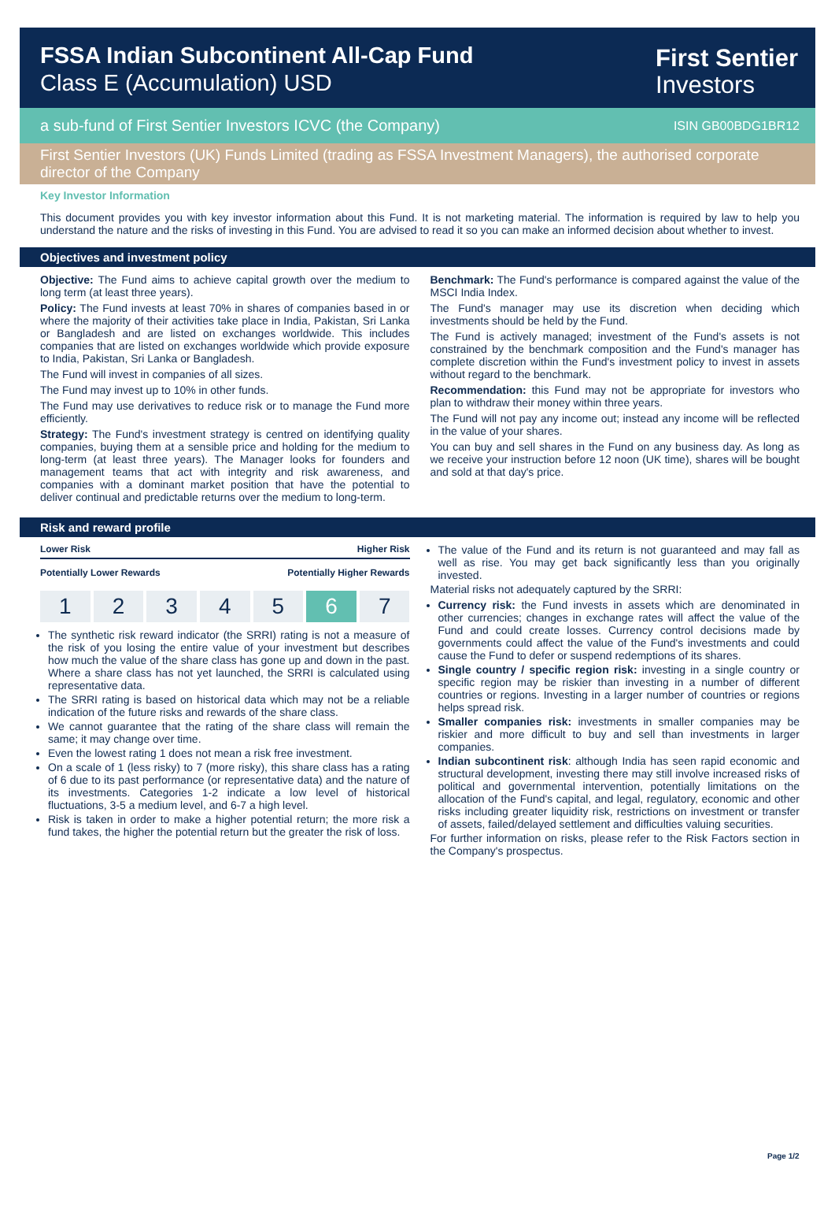FSSA Indian Subcontinent All-Cap Fund
Class E (Accumulation) USD
First Sentier
Investors
a sub-fund of First Sentier Investors ICVC (the Company) ISIN GB00BDG1BR12
First Sentier Investors (UK) Funds Limited (trading as FSSA Investment Managers), the authorised corporate director of the Company
Key Investor Information
This document provides you with key investor information about this Fund. It is not marketing material. The information is required by law to help you understand the nature and the risks of investing in this Fund. You are advised to read it so you can make an informed decision about whether to invest.
Objectives and investment policy
Objective: The Fund aims to achieve capital growth over the medium to long term (at least three years).
Policy: The Fund invests at least 70% in shares of companies based in or where the majority of their activities take place in India, Pakistan, Sri Lanka or Bangladesh and are listed on exchanges worldwide. This includes companies that are listed on exchanges worldwide which provide exposure to India, Pakistan, Sri Lanka or Bangladesh.
The Fund will invest in companies of all sizes.
The Fund may invest up to 10% in other funds.
The Fund may use derivatives to reduce risk or to manage the Fund more efficiently.
Strategy: The Fund's investment strategy is centred on identifying quality companies, buying them at a sensible price and holding for the medium to long-term (at least three years). The Manager looks for founders and management teams that act with integrity and risk awareness, and companies with a dominant market position that have the potential to deliver continual and predictable returns over the medium to long-term.
Benchmark: The Fund's performance is compared against the value of the MSCI India Index.
The Fund's manager may use its discretion when deciding which investments should be held by the Fund.
The Fund is actively managed; investment of the Fund's assets is not constrained by the benchmark composition and the Fund's manager has complete discretion within the Fund's investment policy to invest in assets without regard to the benchmark.
Recommendation: this Fund may not be appropriate for investors who plan to withdraw their money within three years.
The Fund will not pay any income out; instead any income will be reflected in the value of your shares.
You can buy and sell shares in the Fund on any business day. As long as we receive your instruction before 12 noon (UK time), shares will be bought and sold at that day's price.
Risk and reward profile
Lower Risk Higher Risk
Potentially Lower Rewards Potentially Higher Rewards
1 2 3 4 5 6 7
The synthetic risk reward indicator (the SRRI) rating is not a measure of the risk of you losing the entire value of your investment but describes how much the value of the share class has gone up and down in the past. Where a share class has not yet launched, the SRRI is calculated using representative data.
The SRRI rating is based on historical data which may not be a reliable indication of the future risks and rewards of the share class.
We cannot guarantee that the rating of the share class will remain the same; it may change over time.
Even the lowest rating 1 does not mean a risk free investment.
On a scale of 1 (less risky) to 7 (more risky), this share class has a rating of 6 due to its past performance (or representative data) and the nature of its investments. Categories 1-2 indicate a low level of historical fluctuations, 3-5 a medium level, and 6-7 a high level.
Risk is taken in order to make a higher potential return; the more risk a fund takes, the higher the potential return but the greater the risk of loss.
The value of the Fund and its return is not guaranteed and may fall as well as rise. You may get back significantly less than you originally invested.
Material risks not adequately captured by the SRRI:
Currency risk: the Fund invests in assets which are denominated in other currencies; changes in exchange rates will affect the value of the Fund and could create losses. Currency control decisions made by governments could affect the value of the Fund's investments and could cause the Fund to defer or suspend redemptions of its shares.
Single country / specific region risk: investing in a single country or specific region may be riskier than investing in a number of different countries or regions. Investing in a larger number of countries or regions helps spread risk.
Smaller companies risk: investments in smaller companies may be riskier and more difficult to buy and sell than investments in larger companies.
Indian subcontinent risk: although India has seen rapid economic and structural development, investing there may still involve increased risks of political and governmental intervention, potentially limitations on the allocation of the Fund's capital, and legal, regulatory, economic and other risks including greater liquidity risk, restrictions on investment or transfer of assets, failed/delayed settlement and difficulties valuing securities.
For further information on risks, please refer to the Risk Factors section in the Company's prospectus.
Page 1/2